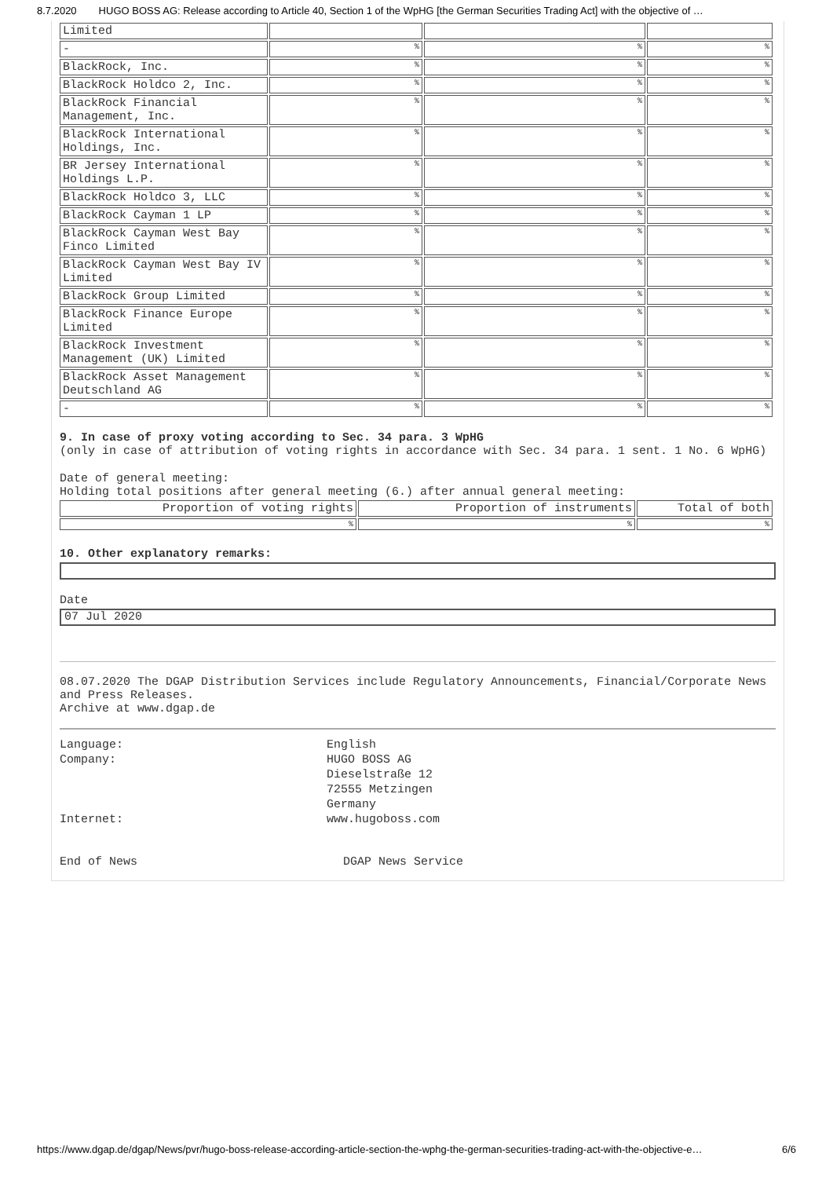8.7.2020 HUGO BOSS AG: Release according to Article 40, Section 1 of the WpHG [the German Securities Trading Act] with the objective of …
| Limited | | | |
| - | % | % | % |
| BlackRock, Inc. | % | % | % |
| BlackRock Holdco 2, Inc. | % | % | % |
| BlackRock Financial Management, Inc. | % | % | % |
| BlackRock International Holdings, Inc. | % | % | % |
| BR Jersey International Holdings L.P. | % | % | % |
| BlackRock Holdco 3, LLC | % | % | % |
| BlackRock Cayman 1 LP | % | % | % |
| BlackRock Cayman West Bay Finco Limited | % | % | % |
| BlackRock Cayman West Bay IV Limited | % | % | % |
| BlackRock Group Limited | % | % | % |
| BlackRock Finance Europe Limited | % | % | % |
| BlackRock Investment Management (UK) Limited | % | % | % |
| BlackRock Asset Management Deutschland AG | % | % | % |
| - | % | % | % |
9. In case of proxy voting according to Sec. 34 para. 3 WpHG
(only in case of attribution of voting rights in accordance with Sec. 34 para. 1 sent. 1 No. 6 WpHG)
Date of general meeting:
Holding total positions after general meeting (6.) after annual general meeting:
| Proportion of voting rights | Proportion of instruments | Total of both |
| % | % | % |
10. Other explanatory remarks:
Date
07 Jul 2020
08.07.2020 The DGAP Distribution Services include Regulatory Announcements, Financial/Corporate News and Press Releases.
Archive at www.dgap.de
Language: English Company: HUGO BOSS AG
Dieselstraße 12
72555 Metzingen
Germany Internet: www.hugoboss.com
End of News DGAP News Service
https://www.dgap.de/dgap/News/pvr/hugo-boss-release-according-article-section-the-wphg-the-german-securities-trading-act-with-the-objective-e… 6/6